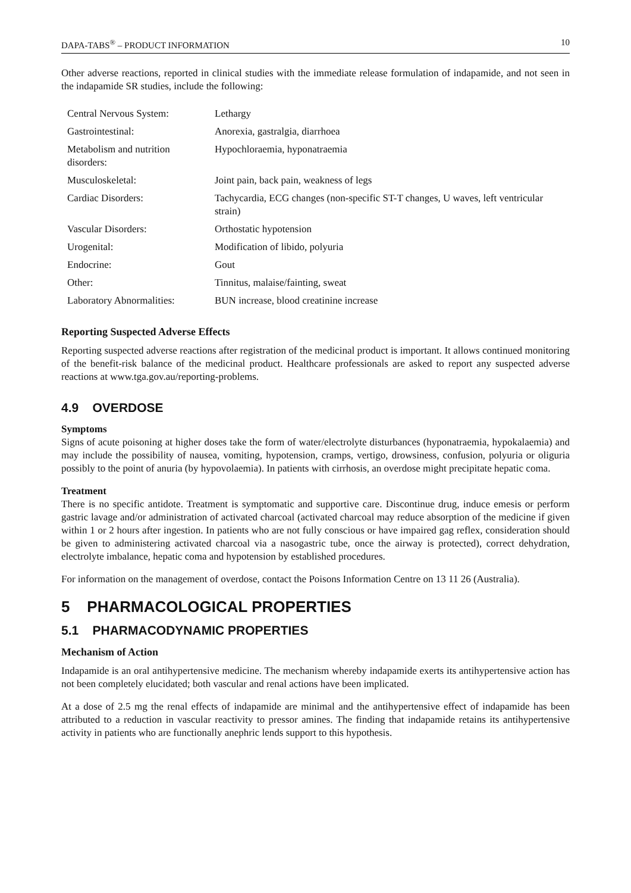DAPA-TABS<sup>®</sup> – PRODUCT INFORMATION 10
Other adverse reactions, reported in clinical studies with the immediate release formulation of indapamide, and not seen in the indapamide SR studies, include the following:
| Central Nervous System: | Lethargy |
| Gastrointestinal: | Anorexia, gastralgia, diarrhoea |
| Metabolism and nutrition disorders: | Hypochloraemia, hyponatraemia |
| Musculoskeletal: | Joint pain, back pain, weakness of legs |
| Cardiac Disorders: | Tachycardia, ECG changes (non-specific ST-T changes, U waves, left ventricular strain) |
| Vascular Disorders: | Orthostatic hypotension |
| Urogenital: | Modification of libido, polyuria |
| Endocrine: | Gout |
| Other: | Tinnitus, malaise/fainting, sweat |
| Laboratory Abnormalities: | BUN increase, blood creatinine increase |
Reporting Suspected Adverse Effects
Reporting suspected adverse reactions after registration of the medicinal product is important. It allows continued monitoring of the benefit-risk balance of the medicinal product. Healthcare professionals are asked to report any suspected adverse reactions at www.tga.gov.au/reporting-problems.
4.9 OVERDOSE
Symptoms
Signs of acute poisoning at higher doses take the form of water/electrolyte disturbances (hyponatraemia, hypokalaemia) and may include the possibility of nausea, vomiting, hypotension, cramps, vertigo, drowsiness, confusion, polyuria or oliguria possibly to the point of anuria (by hypovolaemia). In patients with cirrhosis, an overdose might precipitate hepatic coma.
Treatment
There is no specific antidote. Treatment is symptomatic and supportive care. Discontinue drug, induce emesis or perform gastric lavage and/or administration of activated charcoal (activated charcoal may reduce absorption of the medicine if given within 1 or 2 hours after ingestion. In patients who are not fully conscious or have impaired gag reflex, consideration should be given to administering activated charcoal via a nasogastric tube, once the airway is protected), correct dehydration, electrolyte imbalance, hepatic coma and hypotension by established procedures.
For information on the management of overdose, contact the Poisons Information Centre on 13 11 26 (Australia).
5 PHARMACOLOGICAL PROPERTIES
5.1 PHARMACODYNAMIC PROPERTIES
Mechanism of Action
Indapamide is an oral antihypertensive medicine. The mechanism whereby indapamide exerts its antihypertensive action has not been completely elucidated; both vascular and renal actions have been implicated.
At a dose of 2.5 mg the renal effects of indapamide are minimal and the antihypertensive effect of indapamide has been attributed to a reduction in vascular reactivity to pressor amines. The finding that indapamide retains its antihypertensive activity in patients who are functionally anephric lends support to this hypothesis.